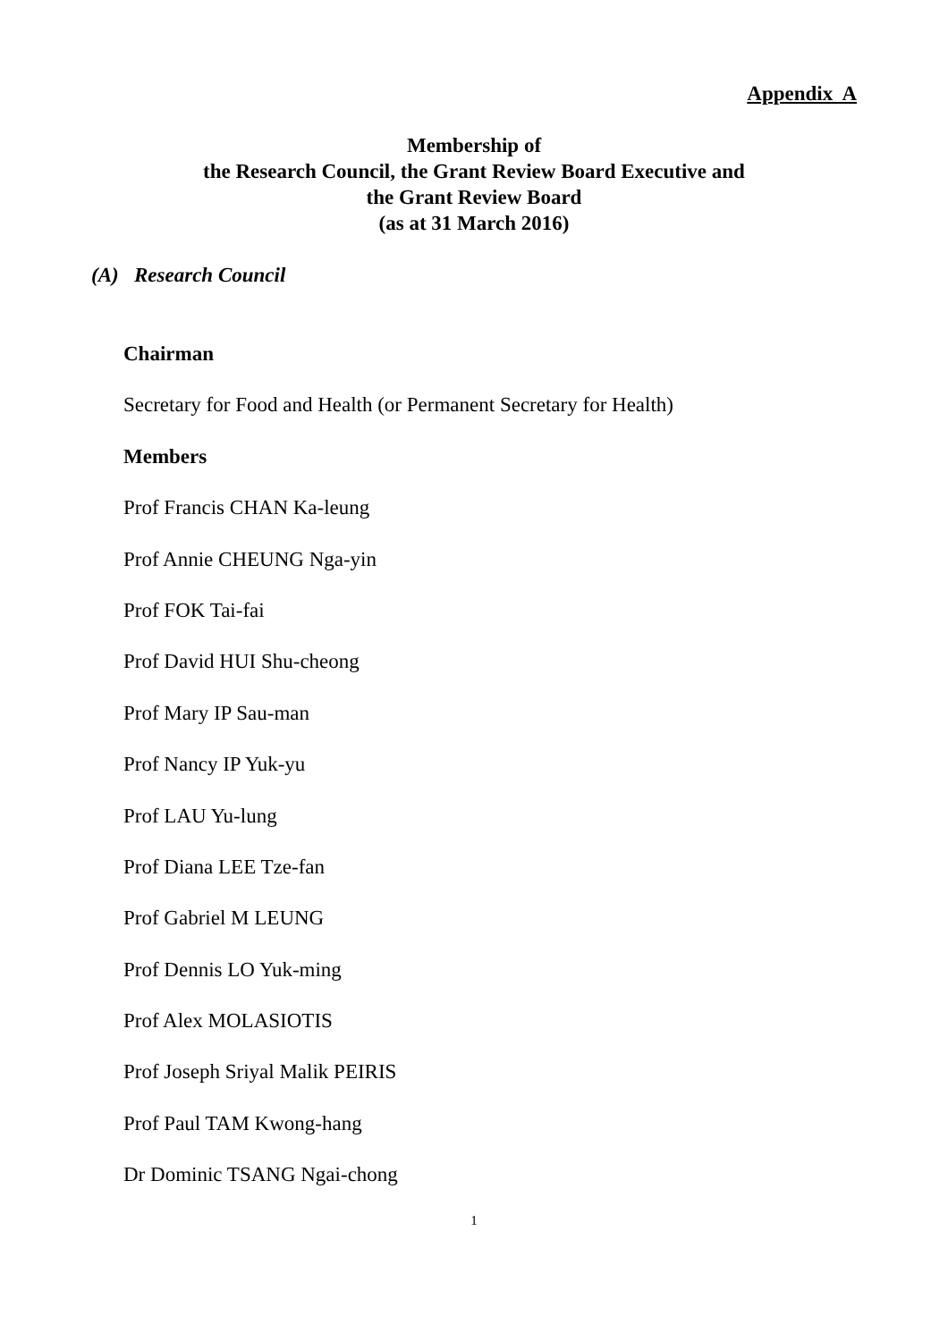Appendix A
Membership of
the Research Council, the Grant Review Board Executive and
the Grant Review Board
(as at 31 March 2016)
(A) Research Council
Chairman
Secretary for Food and Health (or Permanent Secretary for Health)
Members
Prof Francis CHAN Ka-leung
Prof Annie CHEUNG Nga-yin
Prof FOK Tai-fai
Prof David HUI Shu-cheong
Prof Mary IP Sau-man
Prof Nancy IP Yuk-yu
Prof LAU Yu-lung
Prof Diana LEE Tze-fan
Prof Gabriel M LEUNG
Prof Dennis LO Yuk-ming
Prof Alex MOLASIOTIS
Prof Joseph Sriyal Malik PEIRIS
Prof Paul TAM Kwong-hang
Dr Dominic TSANG Ngai-chong
1